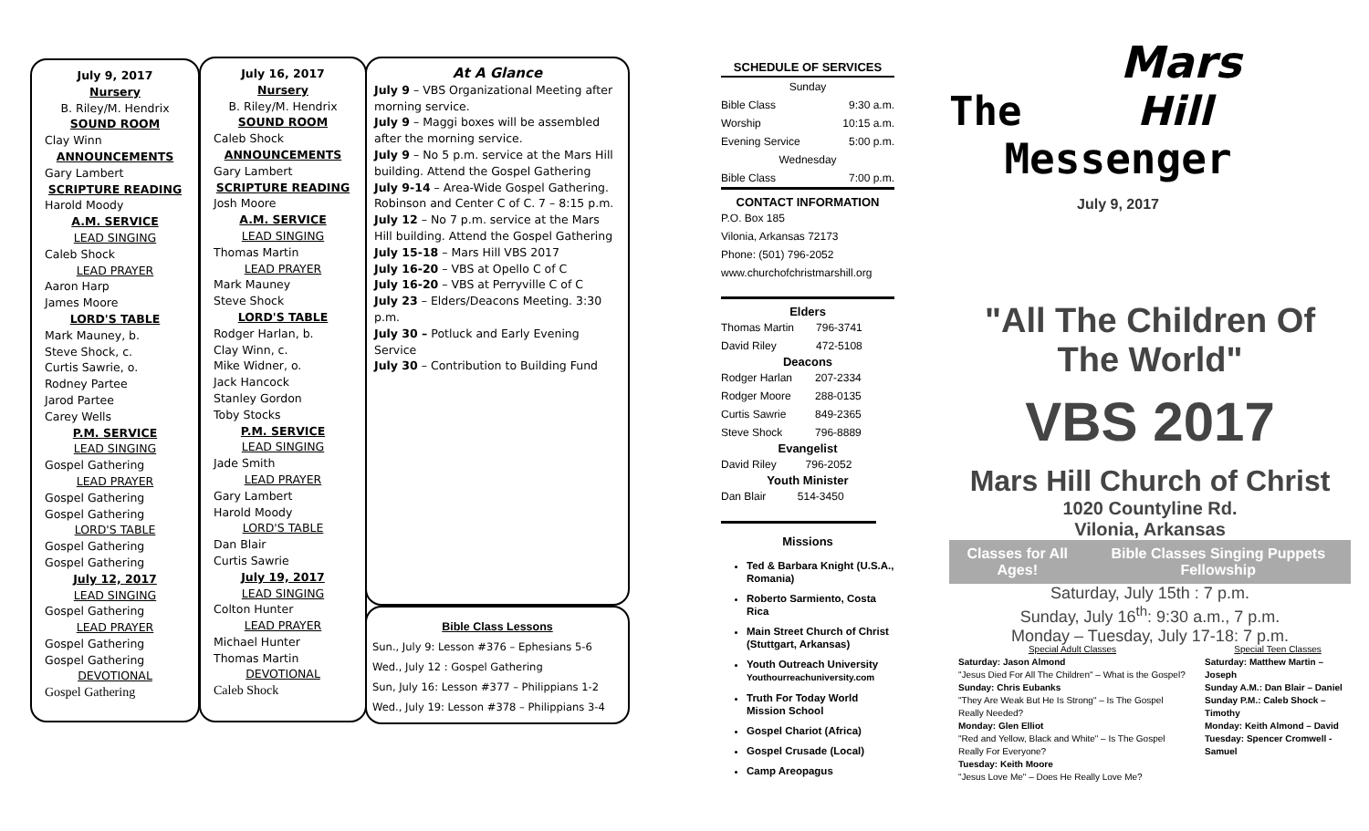July 9, 2017
Nursery
B. Riley/M. Hendrix
SOUND ROOM
Clay Winn
ANNOUNCEMENTS
Gary Lambert
SCRIPTURE READING
Harold Moody
A.M. SERVICE
LEAD SINGING
Caleb Shock
LEAD PRAYER
Aaron Harp
James Moore
LORD'S TABLE
Mark Mauney, b.
Steve Shock, c.
Curtis Sawrie, o.
Rodney Partee
Jarod Partee
Carey Wells
P.M. SERVICE
LEAD SINGING
Gospel Gathering
LEAD PRAYER
Gospel Gathering
Gospel Gathering
LORD'S TABLE
Gospel Gathering
Gospel Gathering
July 12, 2017
LEAD SINGING
Gospel Gathering
LEAD PRAYER
Gospel Gathering
Gospel Gathering
DEVOTIONAL
Gospel Gathering
July 16, 2017
Nursery
B. Riley/M. Hendrix
SOUND ROOM
Caleb Shock
ANNOUNCEMENTS
Gary Lambert
SCRIPTURE READING
Josh Moore
A.M. SERVICE
LEAD SINGING
Thomas Martin
LEAD PRAYER
Mark Mauney
Steve Shock
LORD'S TABLE
Rodger Harlan, b.
Clay Winn, c.
Mike Widner, o.
Jack Hancock
Stanley Gordon
Toby Stocks
P.M. SERVICE
LEAD SINGING
Jade Smith
LEAD PRAYER
Gary Lambert
Harold Moody
LORD'S TABLE
Dan Blair
Curtis Sawrie
July 19, 2017
LEAD SINGING
Colton Hunter
LEAD PRAYER
Michael Hunter
Thomas Martin
DEVOTIONAL
Caleb Shock
At A Glance
July 9 – VBS Organizational Meeting after morning service.
July 9 – Maggi boxes will be assembled after the morning service.
July 9 – No 5 p.m. service at the Mars Hill building. Attend the Gospel Gathering
July 9-14 – Area-Wide Gospel Gathering. Robinson and Center C of C. 7 – 8:15 p.m.
July 12 – No 7 p.m. service at the Mars Hill building. Attend the Gospel Gathering
July 15-18 – Mars Hill VBS 2017
July 16-20 – VBS at Opello C of C
July 16-20 – VBS at Perryville C of C
July 23 – Elders/Deacons Meeting. 3:30 p.m.
July 30 – Potluck and Early Evening Service
July 30 – Contribution to Building Fund
Bible Class Lessons
Sun., July 9: Lesson #376 – Ephesians 5-6
Wed., July 12 : Gospel Gathering
Sun, July 16: Lesson #377 – Philippians 1-2
Wed., July 19: Lesson #378 – Philippians 3-4
SCHEDULE OF SERVICES
| Sunday | |
| Bible Class | 9:30 a.m. |
| Worship | 10:15 a.m. |
| Evening Service | 5:00 p.m. |
| Wednesday | |
| Bible Class | 7:00 p.m. |
CONTACT INFORMATION
P.O. Box 185
Vilonia, Arkansas 72173
Phone: (501) 796-2052
www.churchofchristmarshill.org
Elders
| Thomas Martin | 796-3741 |
| David Riley | 472-5108 |
Deacons
| Rodger Harlan | 207-2334 |
| Rodger Moore | 288-0135 |
| Curtis Sawrie | 849-2365 |
| Steve Shock | 796-8889 |
Evangelist
| David Riley | 796-2052 |
Youth Minister
| Dan Blair | 514-3450 |
Missions
Ted & Barbara Knight (U.S.A., Romania)
Roberto Sarmiento, Costa Rica
Main Street Church of Christ (Stuttgart, Arkansas)
Youth Outreach University Youthourreachuniversity.com
Truth For Today World Mission School
Gospel Chariot (Africa)
Gospel Crusade (Local)
Camp Areopagus
Mars
The Hill
Messenger
July 9, 2017
"All The Children Of The World"
VBS 2017
Mars Hill Church of Christ
1020 Countyline Rd.
Vilonia, Arkansas
Classes for All Ages! Bible Classes Singing Puppets Fellowship
Saturday, July 15th : 7 p.m.
Sunday, July 16<sup>th</sup>: 9:30 a.m., 7 p.m.
Monday – Tuesday, July 17-18: 7 p.m.
Special Adult Classes
Saturday: Jason Almond
"Jesus Died For All The Children" – What is the Gospel?
Sunday: Chris Eubanks
"They Are Weak But He Is Strong" – Is The Gospel Really Needed?
Monday: Glen Elliot
"Red and Yellow, Black and White" – Is The Gospel Really For Everyone?
Tuesday: Keith Moore
"Jesus Love Me" – Does He Really Love Me?
Special Teen Classes
Saturday: Matthew Martin – Joseph
Sunday A.M.: Dan Blair – Daniel
Sunday P.M.: Caleb Shock – Timothy
Monday: Keith Almond – David
Tuesday: Spencer Cromwell - Samuel